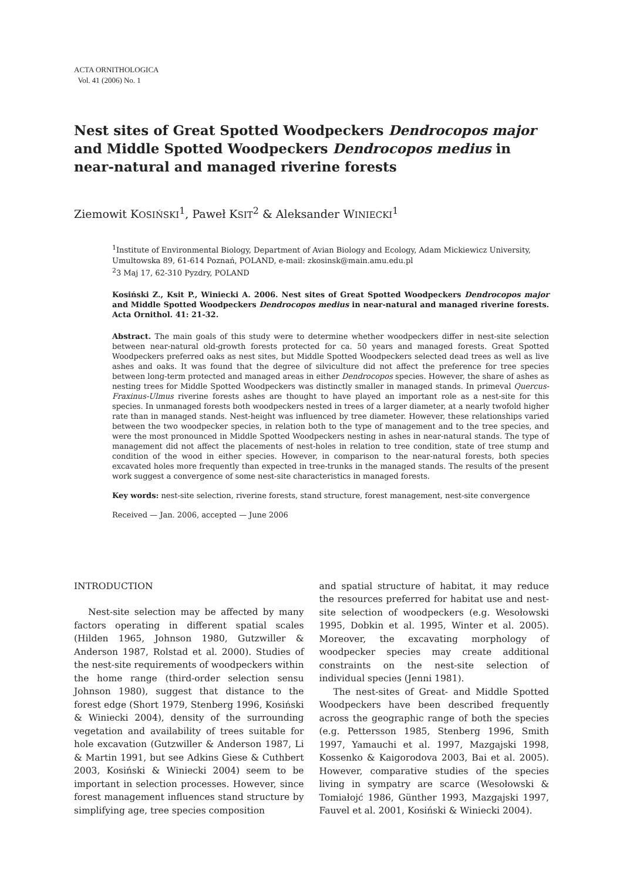ACTA ORNITHOLOGICA
Vol. 41 (2006) No. 1
Nest sites of Great Spotted Woodpeckers Dendrocopos major and Middle Spotted Woodpeckers Dendrocopos medius in near-natural and managed riverine forests
Ziemowit KOSIŃSKI<sup>1</sup>, Paweł KSIT<sup>2</sup> & Aleksander WINIECKI<sup>1</sup>
<sup>1</sup> Institute of Environmental Biology, Department of Avian Biology and Ecology, Adam Mickiewicz University, Umultowska 89, 61-614 Poznań, POLAND, e-mail: zkosinsk@main.amu.edu.pl
<sup>2</sup> 3 Maj 17, 62-310 Pyzdry, POLAND
Kosiński Z., Ksit P., Winiecki A. 2006. Nest sites of Great Spotted Woodpeckers Dendrocopos major and Middle Spotted Woodpeckers Dendrocopos medius in near-natural and managed riverine forests. Acta Ornithol. 41: 21-32.
Abstract. The main goals of this study were to determine whether woodpeckers differ in nest-site selection between near-natural old-growth forests protected for ca. 50 years and managed forests. Great Spotted Woodpeckers preferred oaks as nest sites, but Middle Spotted Woodpeckers selected dead trees as well as live ashes and oaks. It was found that the degree of silviculture did not affect the preference for tree species between long-term protected and managed areas in either Dendrocopos species. However, the share of ashes as nesting trees for Middle Spotted Woodpeckers was distinctly smaller in managed stands. In primeval Quercus-Fraxinus-Ulmus riverine forests ashes are thought to have played an important role as a nest-site for this species. In unmanaged forests both woodpeckers nested in trees of a larger diameter, at a nearly twofold higher rate than in managed stands. Nest-height was influenced by tree diameter. However, these relationships varied between the two woodpecker species, in relation both to the type of management and to the tree species, and were the most pronounced in Middle Spotted Woodpeckers nesting in ashes in near-natural stands. The type of management did not affect the placements of nest-holes in relation to tree condition, state of tree stump and condition of the wood in either species. However, in comparison to the near-natural forests, both species excavated holes more frequently than expected in tree-trunks in the managed stands. The results of the present work suggest a convergence of some nest-site characteristics in managed forests.
Key words: nest-site selection, riverine forests, stand structure, forest management, nest-site convergence
Received — Jan. 2006, accepted — June 2006
INTRODUCTION
Nest-site selection may be affected by many factors operating in different spatial scales (Hilden 1965, Johnson 1980, Gutzwiller & Anderson 1987, Rolstad et al. 2000). Studies of the nest-site requirements of woodpeckers within the home range (third-order selection sensu Johnson 1980), suggest that distance to the forest edge (Short 1979, Stenberg 1996, Kosiński & Winiecki 2004), density of the surrounding vegetation and availability of trees suitable for hole excavation (Gutzwiller & Anderson 1987, Li & Martin 1991, but see Adkins Giese & Cuthbert 2003, Kosiński & Winiecki 2004) seem to be important in selection processes. However, since forest management influences stand structure by simplifying age, tree species composition
and spatial structure of habitat, it may reduce the resources preferred for habitat use and nest-site selection of woodpeckers (e.g. Wesołowski 1995, Dobkin et al. 1995, Winter et al. 2005). Moreover, the excavating morphology of woodpecker species may create additional constraints on the nest-site selection of individual species (Jenni 1981).
The nest-sites of Great- and Middle Spotted Woodpeckers have been described frequently across the geographic range of both the species (e.g. Pettersson 1985, Stenberg 1996, Smith 1997, Yamauchi et al. 1997, Mazgajski 1998, Kossenko & Kaigorodova 2003, Bai et al. 2005). However, comparative studies of the species living in sympatry are scarce (Wesołowski & Tomiałojć 1986, Günther 1993, Mazgajski 1997, Fauvel et al. 2001, Kosiński & Winiecki 2004).